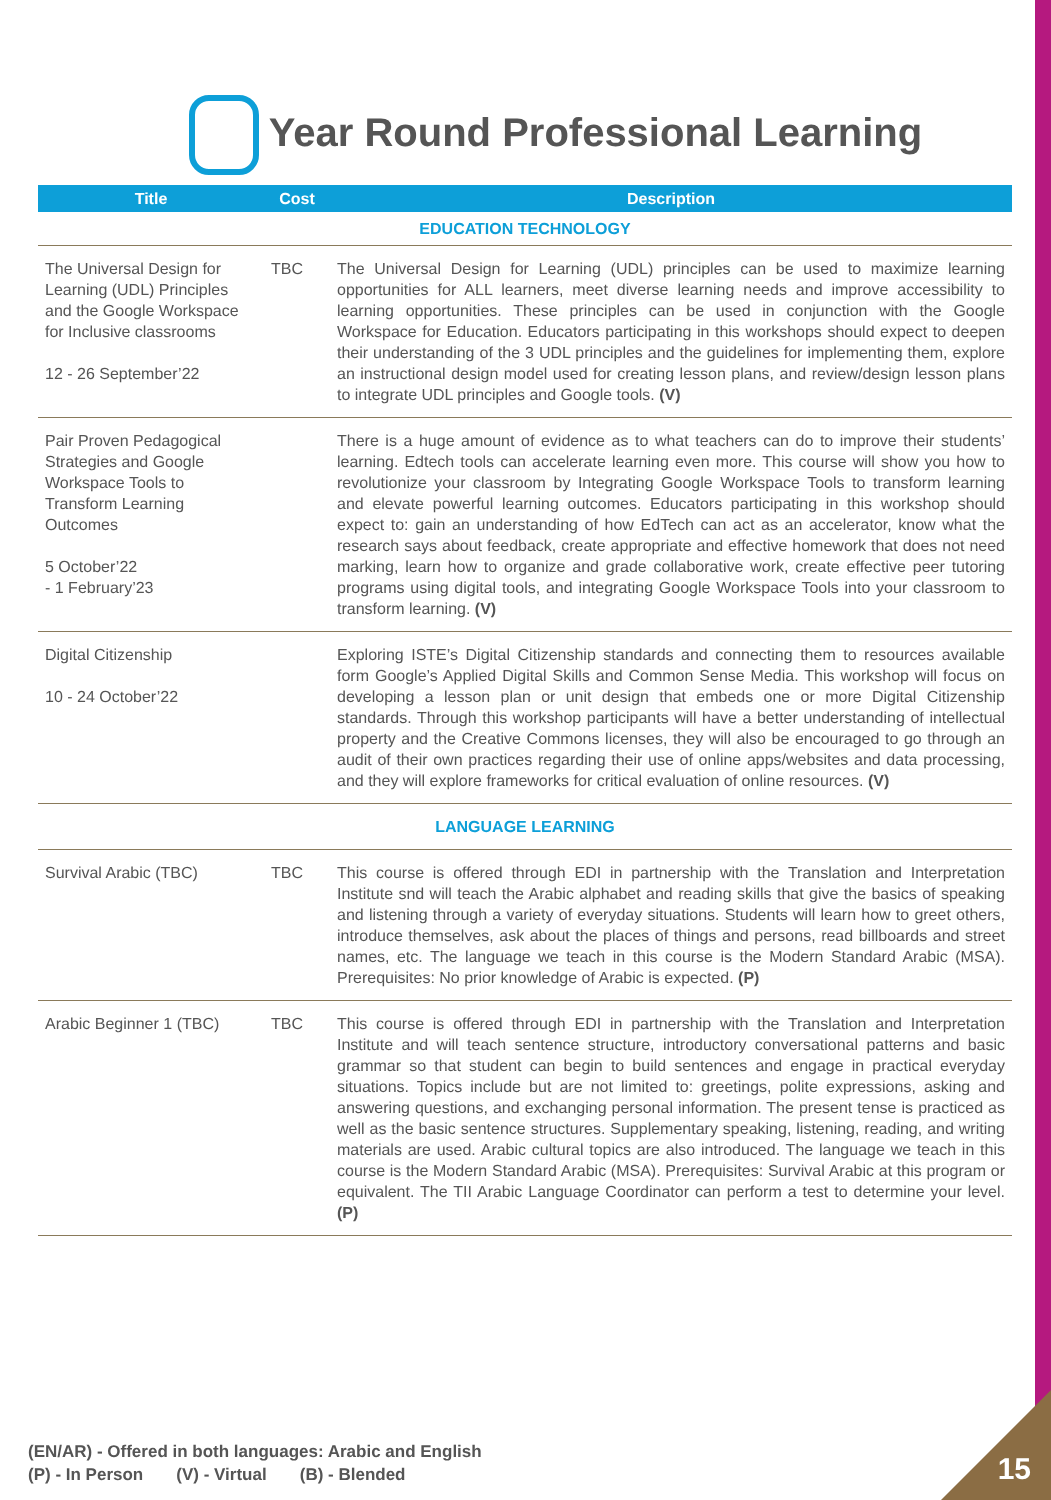Year Round Professional Learning
| Title | Cost | Description |
| --- | --- | --- |
| EDUCATION TECHNOLOGY | | |
| The Universal Design for Learning (UDL) Principles and the Google Workspace for Inclusive classrooms 12 - 26 September’22 | TBC | The Universal Design for Learning (UDL) principles can be used to maximize learning opportunities for ALL learners, meet diverse learning needs and improve accessibility to learning opportunities. These principles can be used in conjunction with the Google Workspace for Education. Educators participating in this workshops should expect to deepen their understanding of the 3 UDL principles and the guidelines for implementing them, explore an instructional design model used for creating lesson plans, and review/design lesson plans to integrate UDL principles and Google tools. (V) |
| Pair Proven Pedagogical Strategies and Google Workspace Tools to Transform Learning Outcomes 5 October’22 - 1 February’23 | | There is a huge amount of evidence as to what teachers can do to improve their students’ learning. Edtech tools can accelerate learning even more. This course will show you how to revolutionize your classroom by Integrating Google Workspace Tools to transform learning and elevate powerful learning outcomes. Educators participating in this workshop should expect to: gain an understanding of how EdTech can act as an accelerator, know what the research says about feedback, create appropriate and effective homework that does not need marking, learn how to organize and grade collaborative work, create effective peer tutoring programs using digital tools, and integrating Google Workspace Tools into your classroom to transform learning. (V) |
| Digital Citizenship 10 - 24 October’22 | | Exploring ISTE’s Digital Citizenship standards and connecting them to resources available form Google’s Applied Digital Skills and Common Sense Media. This workshop will focus on developing a lesson plan or unit design that embeds one or more Digital Citizenship standards. Through this workshop participants will have a better understanding of intellectual property and the Creative Commons licenses, they will also be encouraged to go through an audit of their own practices regarding their use of online apps/websites and data processing, and they will explore frameworks for critical evaluation of online resources. (V) |
| LANGUAGE LEARNING | | |
| Survival Arabic (TBC) | TBC | This course is offered through EDI in partnership with the Translation and Interpretation Institute snd will teach the Arabic alphabet and reading skills that give the basics of speaking and listening through a variety of everyday situations. Students will learn how to greet others, introduce themselves, ask about the places of things and persons, read billboards and street names, etc. The language we teach in this course is the Modern Standard Arabic (MSA). Prerequisites: No prior knowledge of Arabic is expected. (P) |
| Arabic Beginner 1 (TBC) | TBC | This course is offered through EDI in partnership with the Translation and Interpretation Institute and will teach sentence structure, introductory conversational patterns and basic grammar so that student can begin to build sentences and engage in practical everyday situations. Topics include but are not limited to: greetings, polite expressions, asking and answering questions, and exchanging personal information. The present tense is practiced as well as the basic sentence structures. Supplementary speaking, listening, reading, and writing materials are used. Arabic cultural topics are also introduced. The language we teach in this course is the Modern Standard Arabic (MSA). Prerequisites: Survival Arabic at this program or equivalent. The TII Arabic Language Coordinator can perform a test to determine your level. (P) |
(EN/AR) - Offered in both languages: Arabic and English
(P) - In Person (V) - Virtual (B) - Blended
15